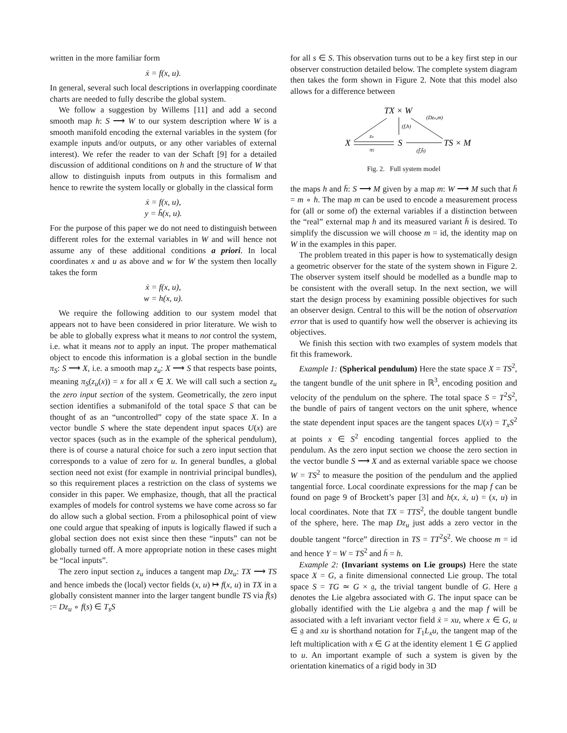written in the more familiar form
ẋ = f(x, u).
In general, several such local descriptions in overlapping coordinate charts are needed to fully describe the global system.
We follow a suggestion by Willems [11] and add a second smooth map h: S ⟶ W to our system description where W is a smooth manifold encoding the external variables in the system (for example inputs and/or outputs, or any other variables of external interest). We refer the reader to van der Schaft [9] for a detailed discussion of additional conditions on h and the structure of W that allow to distinguish inputs from outputs in this formalism and hence to rewrite the system locally or globally in the classical form
ẋ = f(x, u),
y = h̃(x, u).
For the purpose of this paper we do not need to distinguish between different roles for the external variables in W and will hence not assume any of these additional conditions a priori. In local coordinates x and u as above and w for W the system then locally takes the form
ẋ = f(x, u),
w = h(x, u).
We require the following addition to our system model that appears not to have been considered in prior literature. We wish to be able to globally express what it means to not control the system, i.e. what it means not to apply an input. The proper mathematical object to encode this information is a global section in the bundle π<sub>S</sub>: S ⟶ X, i.e. a smooth map z<sub>u</sub>: X ⟶ S that respects base points, meaning π<sub>S</sub>(z<sub>u</sub>(x)) = x for all x ∈ X. We will call such a section z<sub>u</sub> the zero input section of the system. Geometrically, the zero input section identifies a submanifold of the total space S that can be thought of as an “uncontrolled” copy of the state space X. In a vector bundle S where the state dependent input spaces U(x) are vector spaces (such as in the example of the spherical pendulum), there is of course a natural choice for such a zero input section that corresponds to a value of zero for u. In general bundles, a global section need not exist (for example in nontrivial principal bundles), so this requirement places a restriction on the class of systems we consider in this paper. We emphasize, though, that all the practical examples of models for control systems we have come across so far do allow such a global section. From a philosophical point of view one could argue that speaking of inputs is logically flawed if such a global section does not exist since then these “inputs” can not be globally turned off. A more appropriate notion in these cases might be “local inputs”.
The zero input section z<sub>u</sub> induces a tangent map Dz<sub>u</sub>: TX ⟶ TS and hence imbeds the (local) vector fields (x, u) ↦ f(x, u) in TX in a globally consistent manner into the larger tangent bundle TS via f̄(s) := Dz<sub>u</sub> ∘ f(s) ∈ T<sub>s</sub>S
for all s ∈ S. This observation turns out to be a key first step in our observer construction detailed below. The complete system diagram then takes the form shown in Figure 2. Note that this model also allows for a difference between
TX × W
X
S
TS × M
zu
πS
(f,h)
(Dzu,m)
(f̄,h̄)
Fig. 2. Full system model
the maps h and h̄: S ⟶ M given by a map m: W ⟶ M such that h̄ = m ∘ h. The map m can be used to encode a measurement process for (all or some of) the external variables if a distinction between the “real” external map h and its measured variant h̄ is desired. To simplify the discussion we will choose m = id, the identity map on W in the examples in this paper.
The problem treated in this paper is how to systematically design a geometric observer for the state of the system shown in Figure 2. The observer system itself should be modelled as a bundle map to be consistent with the overall setup. In the next section, we will start the design process by examining possible objectives for such an observer design. Central to this will be the notion of observation error that is used to quantify how well the observer is achieving its objectives.
We finish this section with two examples of system models that fit this framework.
Example 1: (Spherical pendulum) Here the state space X = TS<sup>2</sup>, the tangent bundle of the unit sphere in ℝ<sup>3</sup>, encoding position and velocity of the pendulum on the sphere. The total space S = T<sup>2</sup>S<sup>2</sup>, the bundle of pairs of tangent vectors on the unit sphere, whence the state dependent input spaces are the tangent spaces U(x) = T<sub>x</sub>S<sup>2</sup> at points x ∈ S<sup>2</sup> encoding tangential forces applied to the pendulum. As the zero input section we choose the zero section in the vector bundle S ⟶ X and as external variable space we choose W = TS<sup>2</sup> to measure the position of the pendulum and the applied tangential force. Local coordinate expressions for the map f can be found on page 9 of Brockett’s paper [3] and h(x, ẋ, u) = (x, u) in local coordinates. Note that TX = TTS<sup>2</sup>, the double tangent bundle of the sphere, here. The map Dz<sub>u</sub> just adds a zero vector in the double tangent “force” direction in TS = TT<sup>2</sup>S<sup>2</sup>. We choose m = id and hence Y = W = TS<sup>2</sup> and h̄ = h.
Example 2: (Invariant systems on Lie groups) Here the state space X = G, a finite dimensional connected Lie group. The total space S = TG ≃ G × 𝔤, the trivial tangent bundle of G. Here 𝔤 denotes the Lie algebra associated with G. The input space can be globally identified with the Lie algebra 𝔤 and the map f will be associated with a left invariant vector field ẋ = xu, where x ∈ G, u ∈ 𝔤 and xu is shorthand notation for T<sub>1</sub>L<sub>x</sub>u, the tangent map of the left multiplication with x ∈ G at the identity element 1 ∈ G applied to u. An important example of such a system is given by the orientation kinematics of a rigid body in 3D